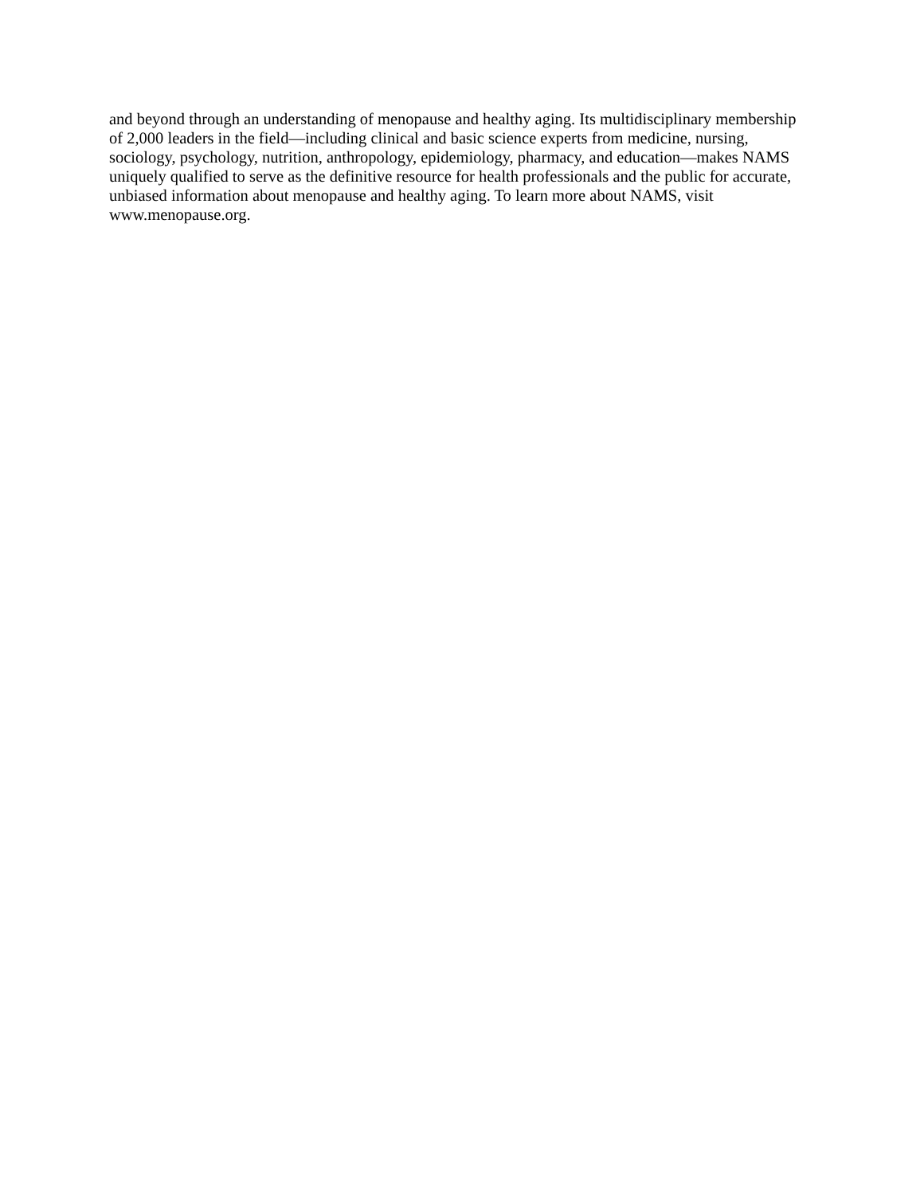and beyond through an understanding of menopause and healthy aging. Its multidisciplinary membership
of 2,000 leaders in the field—including clinical and basic science experts from medicine, nursing,
sociology, psychology, nutrition, anthropology, epidemiology, pharmacy, and education—makes NAMS
uniquely qualified to serve as the definitive resource for health professionals and the public for accurate,
unbiased information about menopause and healthy aging. To learn more about NAMS, visit
www.menopause.org.